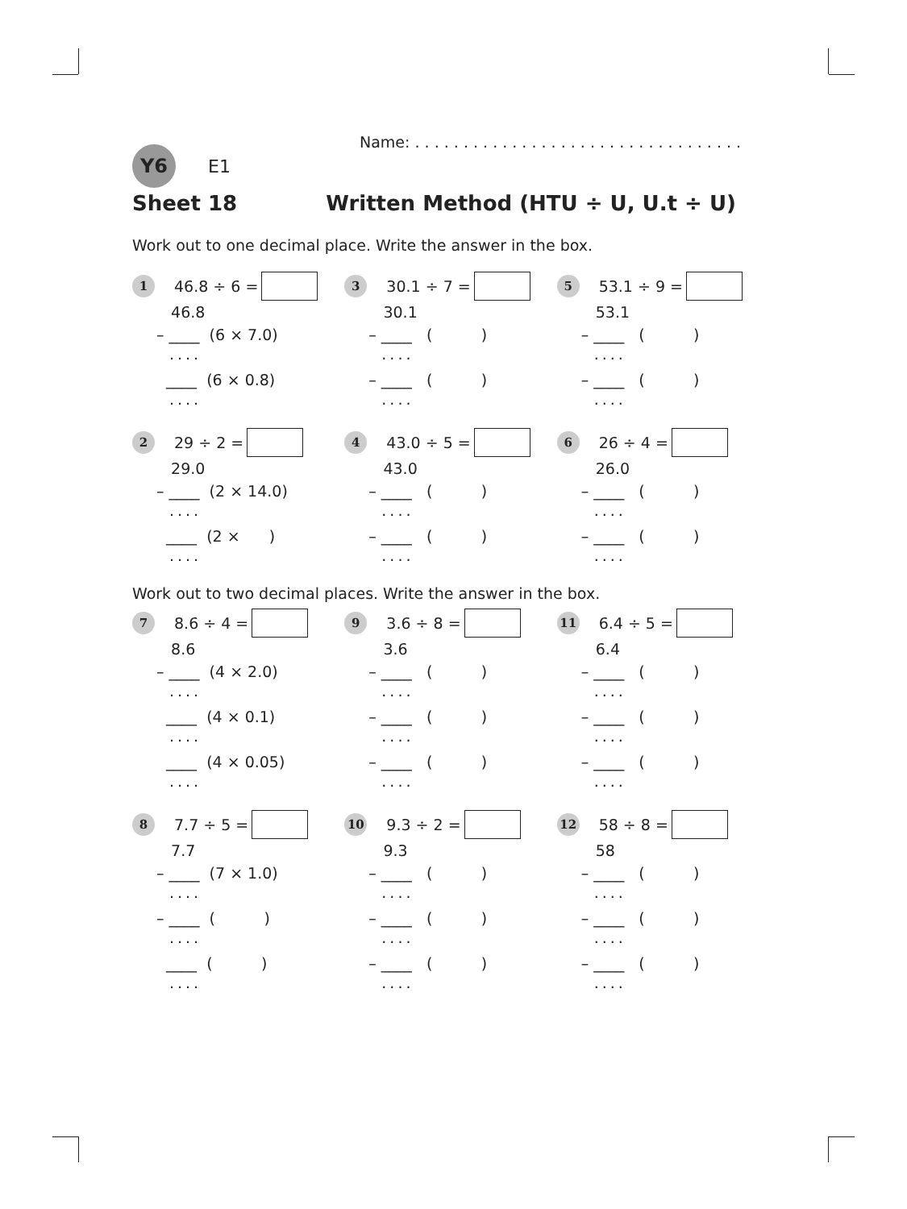Name: . . . . . . . . . . . . . . . . . . . . . . . . . . . . . . . . . .
Y6
E1
Sheet 18 Written Method (HTU ÷ U, U.t ÷ U)
Work out to one decimal place. Write the answer in the box.
1 46.8 ÷ 6 =
46.8
– ____ (6 × 7.0)
....
____ (6 × 0.8)
....
3 30.1 ÷ 7 =
30.1
– ____ ( )
....
– ____ ( )
....
5 53.1 ÷ 9 =
53.1
– ____ ( )
....
– ____ ( )
....
2 29 ÷ 2 =
29.0
– ____ (2 × 14.0)
....
____ (2 × )
....
4 43.0 ÷ 5 =
43.0
– ____ ( )
....
– ____ ( )
....
6 26 ÷ 4 =
26.0
– ____ ( )
....
– ____ ( )
....
Work out to two decimal places. Write the answer in the box.
7 8.6 ÷ 4 =
8.6
– ____ (4 × 2.0)
....
____ (4 × 0.1)
....
____ (4 × 0.05)
....
9 3.6 ÷ 8 =
3.6
– ____ ( )
....
– ____ ( )
....
– ____ ( )
....
11 6.4 ÷ 5 =
6.4
– ____ ( )
....
– ____ ( )
....
– ____ ( )
....
8 7.7 ÷ 5 =
7.7
– ____ (7 × 1.0)
....
– ____ ( )
....
____ ( )
....
10 9.3 ÷ 2 =
9.3
– ____ ( )
....
– ____ ( )
....
– ____ ( )
....
12 58 ÷ 8 =
58
– ____ ( )
....
– ____ ( )
....
– ____ ( )
....